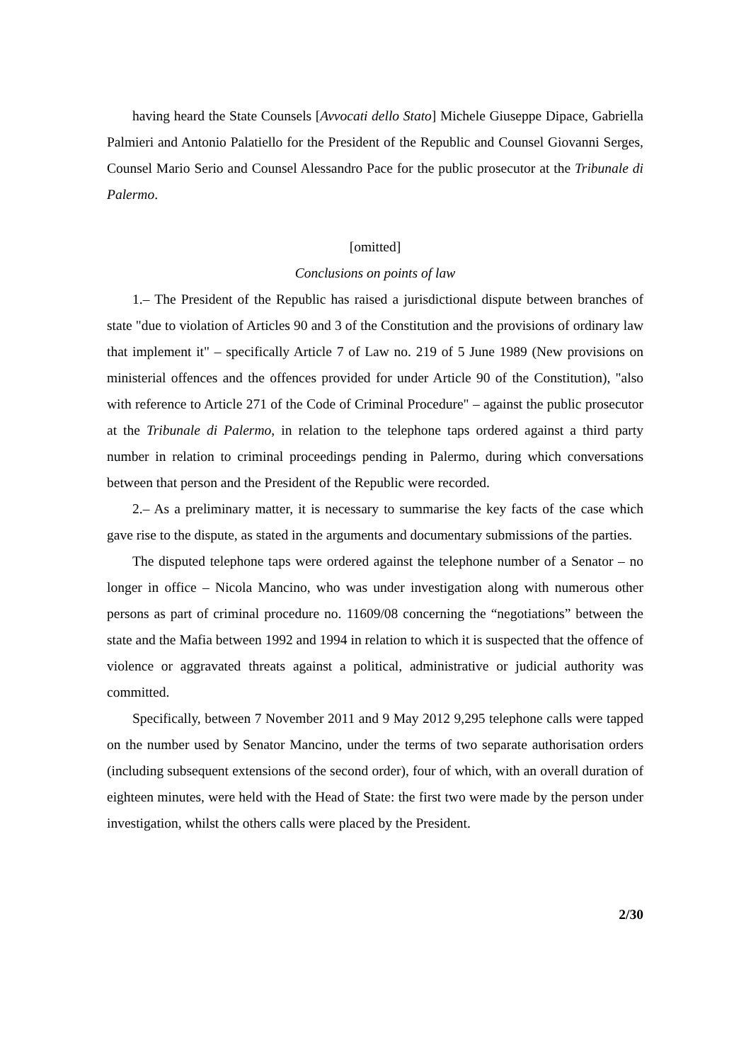having heard the State Counsels [Avvocati dello Stato] Michele Giuseppe Dipace, Gabriella Palmieri and Antonio Palatiello for the President of the Republic and Counsel Giovanni Serges, Counsel Mario Serio and Counsel Alessandro Pace for the public prosecutor at the Tribunale di Palermo.
[omitted]
Conclusions on points of law
1.– The President of the Republic has raised a jurisdictional dispute between branches of state "due to violation of Articles 90 and 3 of the Constitution and the provisions of ordinary law that implement it" – specifically Article 7 of Law no. 219 of 5 June 1989 (New provisions on ministerial offences and the offences provided for under Article 90 of the Constitution), "also with reference to Article 271 of the Code of Criminal Procedure" – against the public prosecutor at the Tribunale di Palermo, in relation to the telephone taps ordered against a third party number in relation to criminal proceedings pending in Palermo, during which conversations between that person and the President of the Republic were recorded.
2.– As a preliminary matter, it is necessary to summarise the key facts of the case which gave rise to the dispute, as stated in the arguments and documentary submissions of the parties.
The disputed telephone taps were ordered against the telephone number of a Senator – no longer in office – Nicola Mancino, who was under investigation along with numerous other persons as part of criminal procedure no. 11609/08 concerning the “negotiations” between the state and the Mafia between 1992 and 1994 in relation to which it is suspected that the offence of violence or aggravated threats against a political, administrative or judicial authority was committed.
Specifically, between 7 November 2011 and 9 May 2012 9,295 telephone calls were tapped on the number used by Senator Mancino, under the terms of two separate authorisation orders (including subsequent extensions of the second order), four of which, with an overall duration of eighteen minutes, were held with the Head of State: the first two were made by the person under investigation, whilst the others calls were placed by the President.
2/30